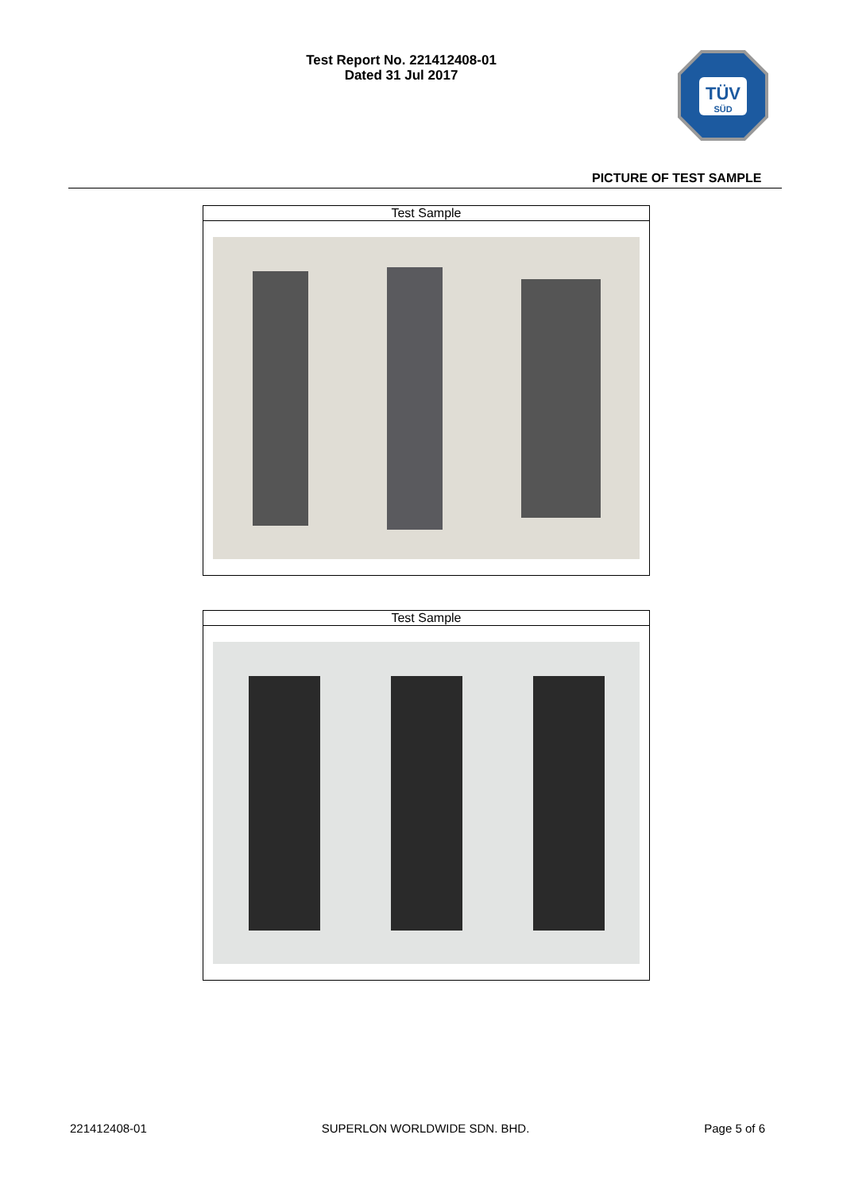Test Report No. 221412408-01
Dated 31 Jul 2017
TÜV
SÜD
PICTURE OF TEST SAMPLE
| Test Sample |
| --- |
| Test Sample |
| --- |
221412408-01 SUPERLON WORLDWIDE SDN. BHD. Page 5 of 6